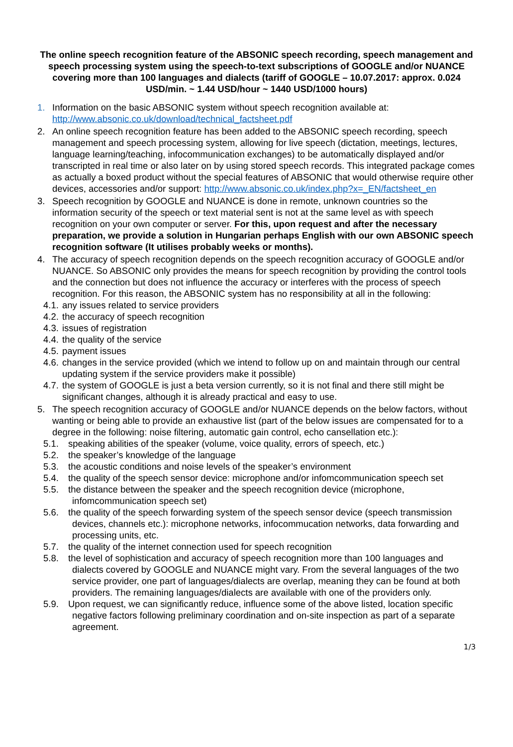The online speech recognition feature of the ABSONIC speech recording, speech management and speech processing system using the speech-to-text subscriptions of GOOGLE and/or NUANCE covering more than 100 languages and dialects (tariff of GOOGLE – 10.07.2017: approx. 0.024 USD/min. ~ 1.44 USD/hour ~ 1440 USD/1000 hours)
1. Information on the basic ABSONIC system without speech recognition available at:
http://www.absonic.co.uk/download/technical_factsheet.pdf
2. An online speech recognition feature has been added to the ABSONIC speech recording, speech management and speech processing system, allowing for live speech (dictation, meetings, lectures, language learning/teaching, infocommunication exchanges) to be automatically displayed and/or transcripted in real time or also later on by using stored speech records. This integrated package comes as actually a boxed product without the special features of ABSONIC that would otherwise require other devices, accessories and/or support: http://www.absonic.co.uk/index.php?x=_EN/factsheet_en
3. Speech recognition by GOOGLE and NUANCE is done in remote, unknown countries so the information security of the speech or text material sent is not at the same level as with speech recognition on your own computer or server. For this, upon request and after the necessary preparation, we provide a solution in Hungarian perhaps English with our own ABSONIC speech recognition software (It utilises probably weeks or months).
4. The accuracy of speech recognition depends on the speech recognition accuracy of GOOGLE and/or NUANCE. So ABSONIC only provides the means for speech recognition by providing the control tools and the connection but does not influence the accuracy or interferes with the process of speech recognition. For this reason, the ABSONIC system has no responsibility at all in the following:
4.1. any issues related to service providers
4.2. the accuracy of speech recognition
4.3. issues of registration
4.4. the quality of the service
4.5. payment issues
4.6. changes in the service provided (which we intend to follow up on and maintain through our central updating system if the service providers make it possible)
4.7. the system of GOOGLE is just a beta version currently, so it is not final and there still might be significant changes, although it is already practical and easy to use.
5. The speech recognition accuracy of GOOGLE and/or NUANCE depends on the below factors, without wanting or being able to provide an exhaustive list (part of the below issues are compensated for to a degree in the following: noise filtering, automatic gain control, echo cansellation etc.):
5.1. speaking abilities of the speaker (volume, voice quality, errors of speech, etc.)
5.2. the speaker’s knowledge of the language
5.3. the acoustic conditions and noise levels of the speaker’s environment
5.4. the quality of the speech sensor device: microphone and/or infomcommunication speech set
5.5. the distance between the speaker and the speech recognition device (microphone, infomcommunication speech set)
5.6. the quality of the speech forwarding system of the speech sensor device (speech transmission devices, channels etc.): microphone networks, infocommucation networks, data forwarding and processing units, etc.
5.7. the quality of the internet connection used for speech recognition
5.8. the level of sophistication and accuracy of speech recognition more than 100 languages and dialects covered by GOOGLE and NUANCE might vary. From the several languages of the two service provider, one part of languages/dialects are overlap, meaning they can be found at both providers. The remaining languages/dialects are available with one of the providers only.
5.9. Upon request, we can significantly reduce, influence some of the above listed, location specific negative factors following preliminary coordination and on-site inspection as part of a separate agreement.
1/3